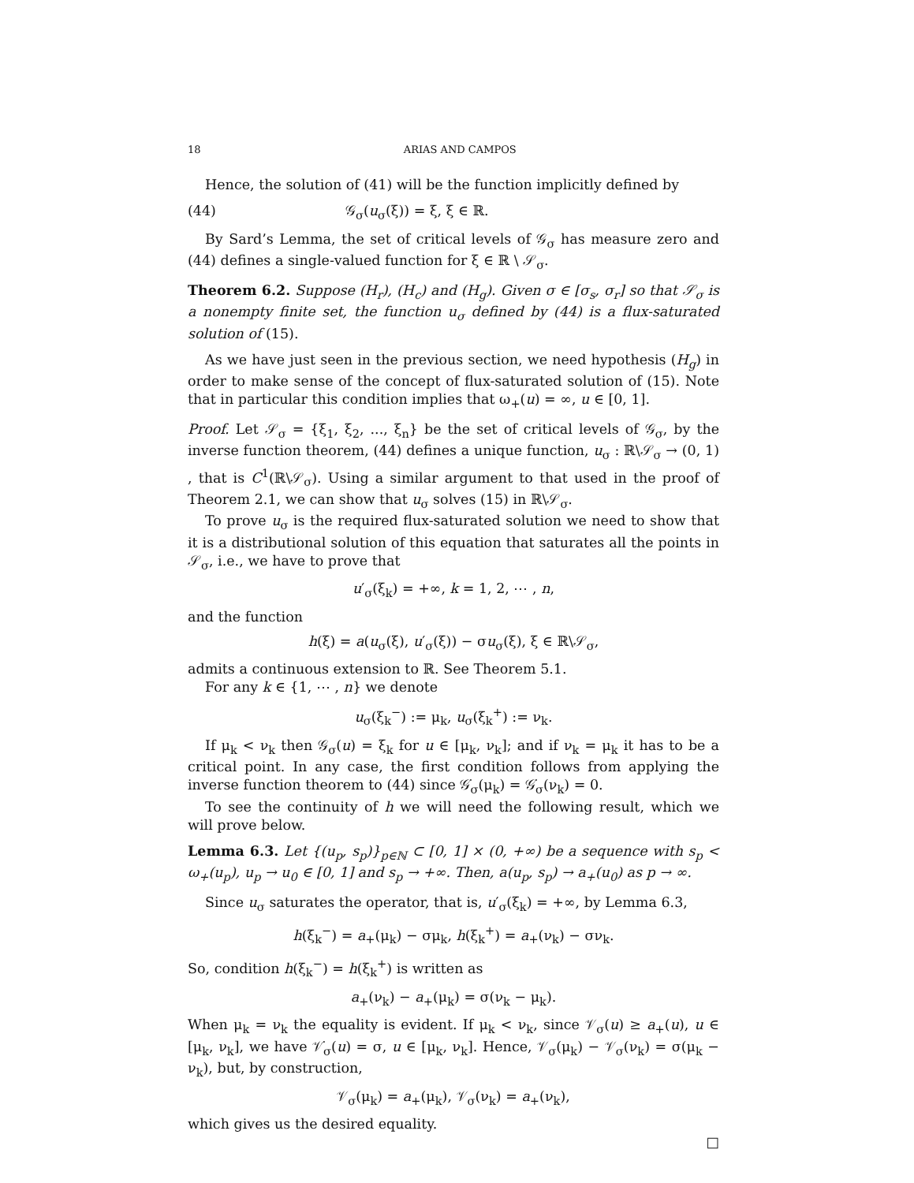18 ARIAS AND CAMPOS
Hence, the solution of (41) will be the function implicitly defined by
(44) 𝒢<sub>σ</sub>(u<sub>σ</sub>(ξ)) = ξ, ξ ∈ ℝ.
By Sard’s Lemma, the set of critical levels of 𝒢<sub>σ</sub> has measure zero and (44) defines a single-valued function for ξ ∈ ℝ \ 𝒮<sub>σ</sub>.
Theorem 6.2. Suppose (H<sub>r</sub>), (H<sub>c</sub>) and (H<sub>g</sub>). Given σ ∈ [σ<sub>s</sub>, σ<sub>r</sub>] so that 𝒮<sub>σ</sub> is a nonempty finite set, the function u<sub>σ</sub> defined by (44) is a flux-saturated solution of (15).
As we have just seen in the previous section, we need hypothesis (H<sub>g</sub>) in order to make sense of the concept of flux-saturated solution of (15). Note that in particular this condition implies that ω<sub>+</sub>(u) = ∞, u ∈ [0, 1].
Proof. Let 𝒮<sub>σ</sub> = {ξ<sub>1</sub>, ξ<sub>2</sub>, ..., ξ<sub>n</sub>} be the set of critical levels of 𝒢<sub>σ</sub>, by the inverse function theorem, (44) defines a unique function, u<sub>σ</sub> : ℝ\𝒮<sub>σ</sub> → (0, 1) , that is C<sup>1</sup>(ℝ\𝒮<sub>σ</sub>). Using a similar argument to that used in the proof of Theorem 2.1, we can show that u<sub>σ</sub> solves (15) in ℝ\𝒮<sub>σ</sub>.
To prove u<sub>σ</sub> is the required flux-saturated solution we need to show that it is a distributional solution of this equation that saturates all the points in 𝒮<sub>σ</sub>, i.e., we have to prove that
u′<sub>σ</sub>(ξ<sub>k</sub>) = +∞, k = 1, 2, ⋯ , n,
and the function
h(ξ) = a(u<sub>σ</sub>(ξ), u′<sub>σ</sub>(ξ)) − σu<sub>σ</sub>(ξ), ξ ∈ ℝ\𝒮<sub>σ</sub>,
admits a continuous extension to ℝ. See Theorem 5.1.
For any k ∈ {1, ⋯ , n} we denote
u<sub>σ</sub>(ξ<sub>k</sub><sup>−</sup>) := μ<sub>k</sub>, u<sub>σ</sub>(ξ<sub>k</sub><sup>+</sup>) := ν<sub>k</sub>.
If μ<sub>k</sub> < ν<sub>k</sub> then 𝒢<sub>σ</sub>(u) = ξ<sub>k</sub> for u ∈ [μ<sub>k</sub>, ν<sub>k</sub>]; and if ν<sub>k</sub> = μ<sub>k</sub> it has to be a critical point. In any case, the first condition follows from applying the inverse function theorem to (44) since 𝒢̇<sub>σ</sub>(μ<sub>k</sub>) = 𝒢̇<sub>σ</sub>(ν<sub>k</sub>) = 0.
To see the continuity of h we will need the following result, which we will prove below.
Lemma 6.3. Let {(u<sub>p</sub>, s<sub>p</sub>)}<sub>p∈ℕ</sub> ⊂ [0, 1] × (0, +∞) be a sequence with s<sub>p</sub> < ω<sub>+</sub>(u<sub>p</sub>), u<sub>p</sub> → u<sub>0</sub> ∈ [0, 1] and s<sub>p</sub> → +∞. Then, a(u<sub>p</sub>, s<sub>p</sub>) → a<sub>+</sub>(u<sub>0</sub>) as p → ∞.
Since u<sub>σ</sub> saturates the operator, that is, u′<sub>σ</sub>(ξ<sub>k</sub>) = +∞, by Lemma 6.3,
h(ξ<sub>k</sub><sup>−</sup>) = a<sub>+</sub>(μ<sub>k</sub>) − σμ<sub>k</sub>, h(ξ<sub>k</sub><sup>+</sup>) = a<sub>+</sub>(ν<sub>k</sub>) − σν<sub>k</sub>.
So, condition h(ξ<sub>k</sub><sup>−</sup>) = h(ξ<sub>k</sub><sup>+</sup>) is written as
a<sub>+</sub>(ν<sub>k</sub>) − a<sub>+</sub>(μ<sub>k</sub>) = σ(ν<sub>k</sub> − μ<sub>k</sub>).
When μ<sub>k</sub> = ν<sub>k</sub> the equality is evident. If μ<sub>k</sub> < ν<sub>k</sub>, since 𝒱<sub>σ</sub>(u) ≥ a<sub>+</sub>(u), u ∈ [μ<sub>k</sub>, ν<sub>k</sub>], we have 𝒱̇<sub>σ</sub>(u) = σ, u ∈ [μ<sub>k</sub>, ν<sub>k</sub>]. Hence, 𝒱<sub>σ</sub>(μ<sub>k</sub>) − 𝒱<sub>σ</sub>(ν<sub>k</sub>) = σ(μ<sub>k</sub> − ν<sub>k</sub>), but, by construction,
𝒱<sub>σ</sub>(μ<sub>k</sub>) = a<sub>+</sub>(μ<sub>k</sub>), 𝒱<sub>σ</sub>(ν<sub>k</sub>) = a<sub>+</sub>(ν<sub>k</sub>),
which gives us the desired equality.
□